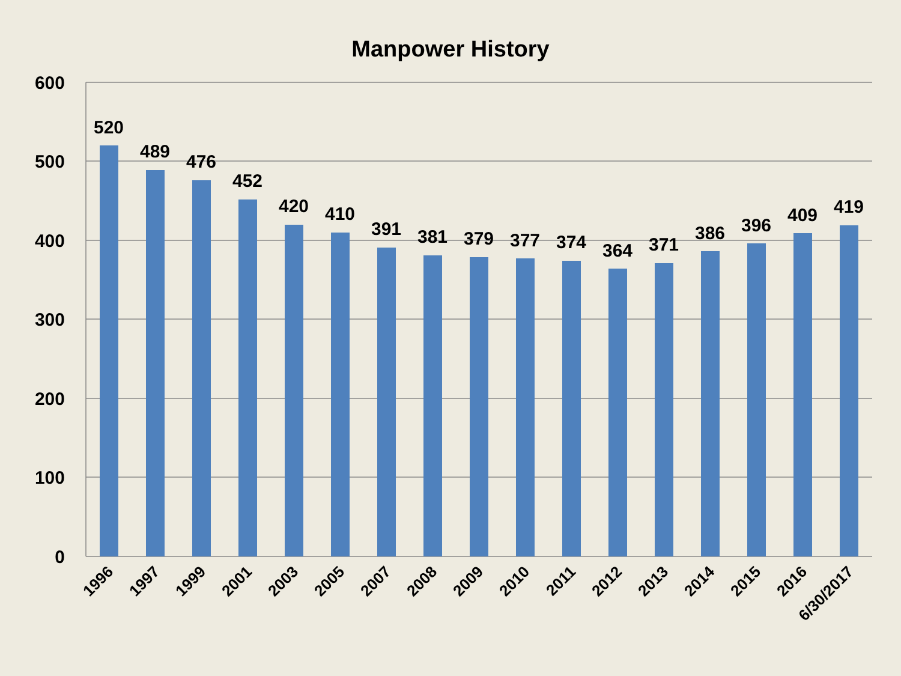Manpower History
600
500
400
300
200
100
0
520
489
476
452
420
410
391
381
379
377
374
364
371
386
396
409
419
1996
1997
1999
2001
2003
2005
2007
2008
2009
2010
2011
2012
2013
2014
2015
2016
6/30/2017